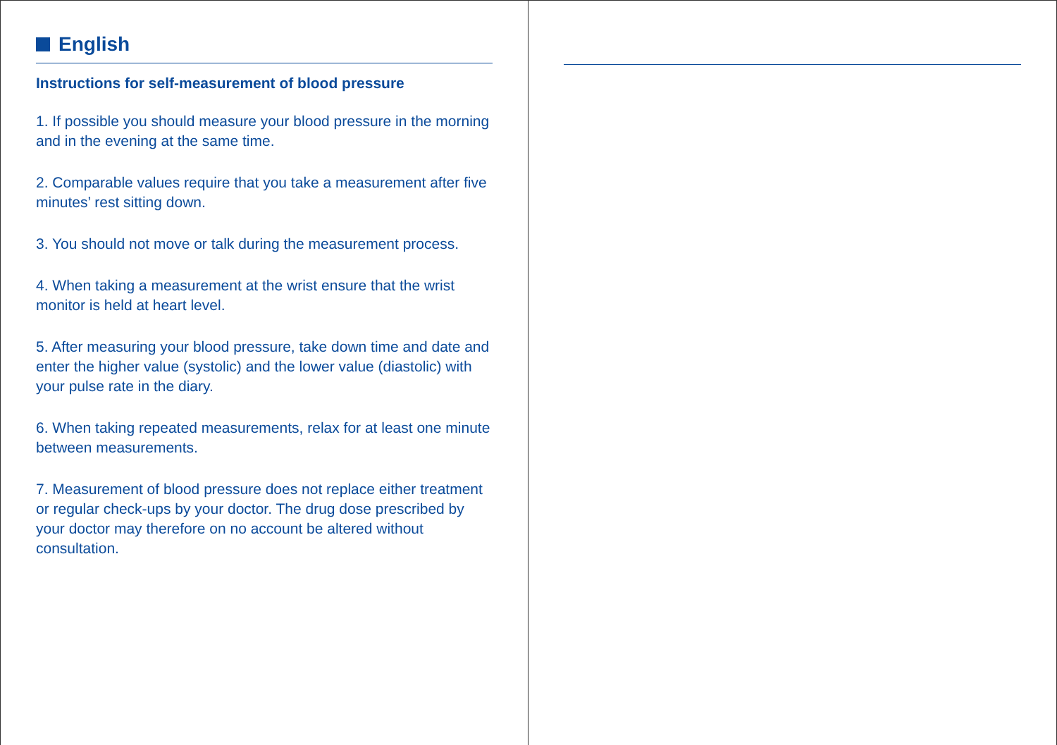English
Instructions for self-measurement of blood pressure
1. If possible you should measure your blood pressure in the morning and in the evening at the same time.
2. Comparable values require that you take a measurement after five minutes’ rest sitting down.
3. You should not move or talk during the measurement process.
4. When taking a measurement at the wrist ensure that the wrist monitor is held at heart level.
5. After measuring your blood pressure, take down time and date and enter the higher value (systolic) and the lower value (diastolic) with your pulse rate in the diary.
6. When taking repeated measurements, relax for at least one minute between measurements.
7. Measurement of blood pressure does not replace either treatment or regular check-ups by your doctor. The drug dose prescribed by your doctor may therefore on no account be altered without consultation.